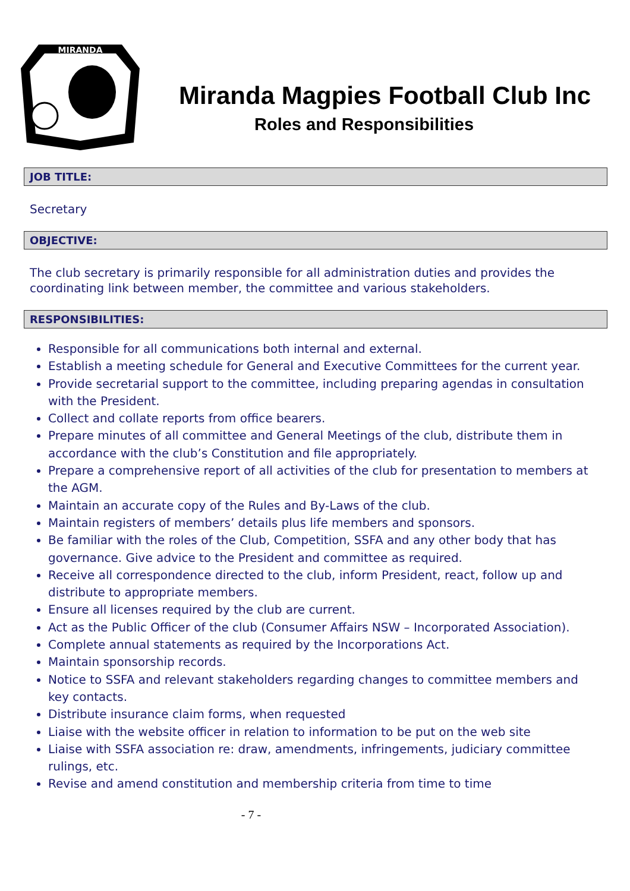MIRANDA
Miranda Magpies Football Club Inc
Roles and Responsibilities
JOB TITLE:
Secretary
OBJECTIVE:
The club secretary is primarily responsible for all administration duties and provides the coordinating link between member, the committee and various stakeholders.
RESPONSIBILITIES:
Responsible for all communications both internal and external.
Establish a meeting schedule for General and Executive Committees for the current year.
Provide secretarial support to the committee, including preparing agendas in consultation with the President.
Collect and collate reports from office bearers.
Prepare minutes of all committee and General Meetings of the club, distribute them in accordance with the club’s Constitution and file appropriately.
Prepare a comprehensive report of all activities of the club for presentation to members at the AGM.
Maintain an accurate copy of the Rules and By-Laws of the club.
Maintain registers of members’ details plus life members and sponsors.
Be familiar with the roles of the Club, Competition, SSFA and any other body that has governance. Give advice to the President and committee as required.
Receive all correspondence directed to the club, inform President, react, follow up and distribute to appropriate members.
Ensure all licenses required by the club are current.
Act as the Public Officer of the club (Consumer Affairs NSW – Incorporated Association).
Complete annual statements as required by the Incorporations Act.
Maintain sponsorship records.
Notice to SSFA and relevant stakeholders regarding changes to committee members and key contacts.
Distribute insurance claim forms, when requested
Liaise with the website officer in relation to information to be put on the web site
Liaise with SSFA association re: draw, amendments, infringements, judiciary committee rulings, etc.
Revise and amend constitution and membership criteria from time to time
- 7 -